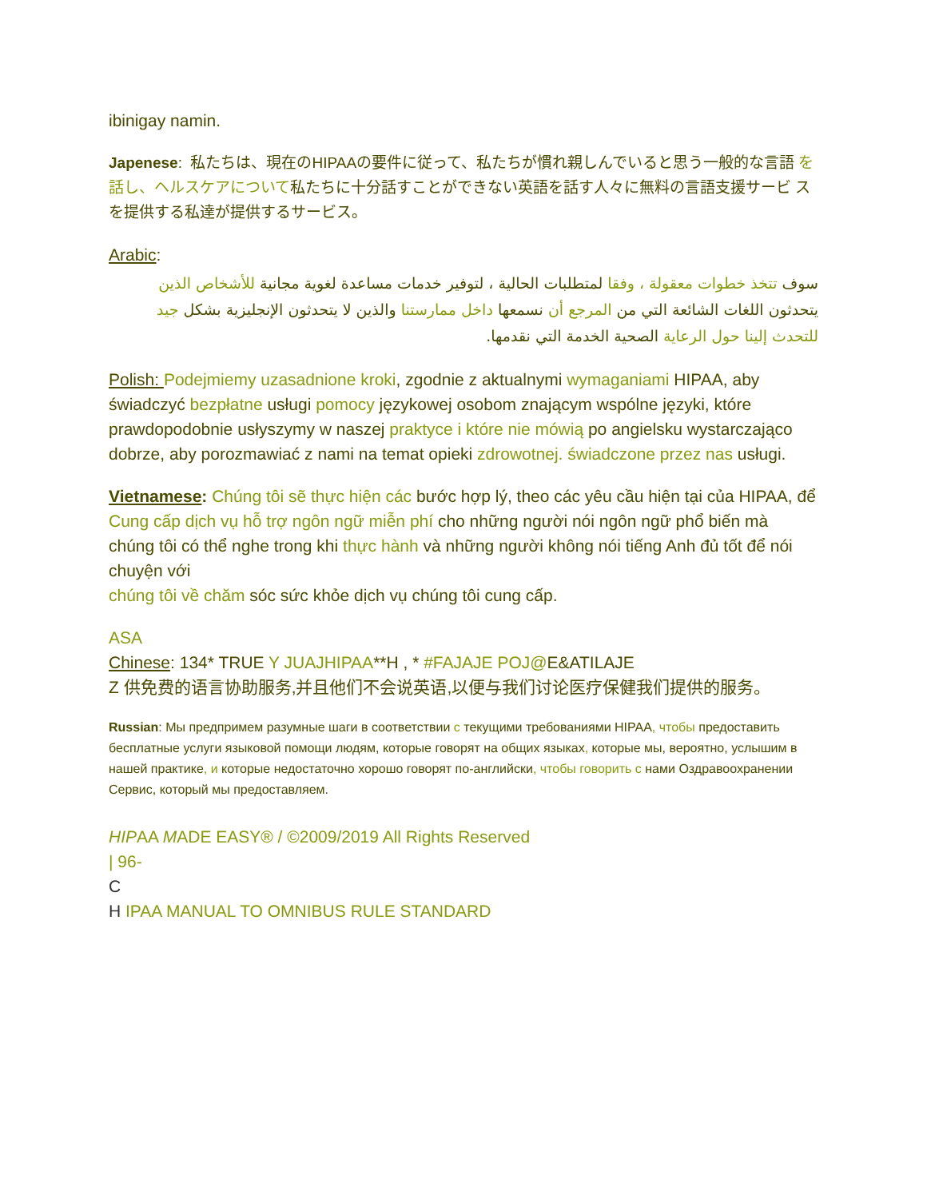ibinigay namin.
Japenese: 私たちは、現在のHIPAAの要件に従って、私たちが慣れ親しんでいると思う一般的な言語 を話し、ヘルスケアについて私たちに十分話すことができない英語を話す人々に無料の言語支援サービ スを提供する私達が提供するサービス。
Arabic:
سوف تتخذ خطوات معقولة ، وفقا لمتطلبات الحالية ، لتوفير خدمات مساعدة لغوية مجانية للأشخاص الذين يتحدثون اللغات الشائعة التي من المرجع أن نسمعها داخل ممارستنا والذين لا يتحدثون الإنجليزية بشكل جيد للتحدث إلينا حول الرعاية الصحية الخدمة التي نقدمها.
Polish: Podejmiemy uzasadnione kroki, zgodnie z aktualnymi wymaganiami HIPAA, aby świadczyć bezpłatne usługi pomocy językowej osobom znającym wspólne języki, które prawdopodobnie usłyszymy w naszej praktyce i które nie mówią po angielsku wystarczająco dobrze, aby porozmawiać z nami na temat opieki zdrowotnej. świadczone przez nas usługi.
Vietnamese: Chúng tôi sẽ thực hiện các bước hợp lý, theo các yêu cầu hiện tại của HIPAA, để Cung cấp dịch vụ hỗ trợ ngôn ngữ miễn phí cho những người nói ngôn ngữ phổ biến mà chúng tôi có thể nghe trong khi thực hành và những người không nói tiếng Anh đủ tốt để nói chuyện với
chúng tôi về chăm sóc sức khỏe dịch vụ chúng tôi cung cấp.
ASA
Chinese: 134* TRUE Y JUAJHIPAA**H , * #FAJAJE POJ@E&ATILAJE
Z 供免费的语言协助服务,并且他们不会说英语,以便与我们讨论医疗保健我们提供的服务。
Russian: Мы предпримем разумные шаги в соответствии с текущими требованиями HIPAA, чтобы предоставить бесплатные услуги языковой помощи людям, которые говорят на общих языках, которые мы, вероятно, услышим в нашей практике, и которые недостаточно хорошо говорят по-английски, чтобы говорить с нами Оздравоохранении Сервис, который мы предоставляем.
HIPAA MADE EASY® / ©2009/2019 All Rights Reserved
| 96-
C
H IPAA MANUAL TO OMNIBUS RULE STANDARD